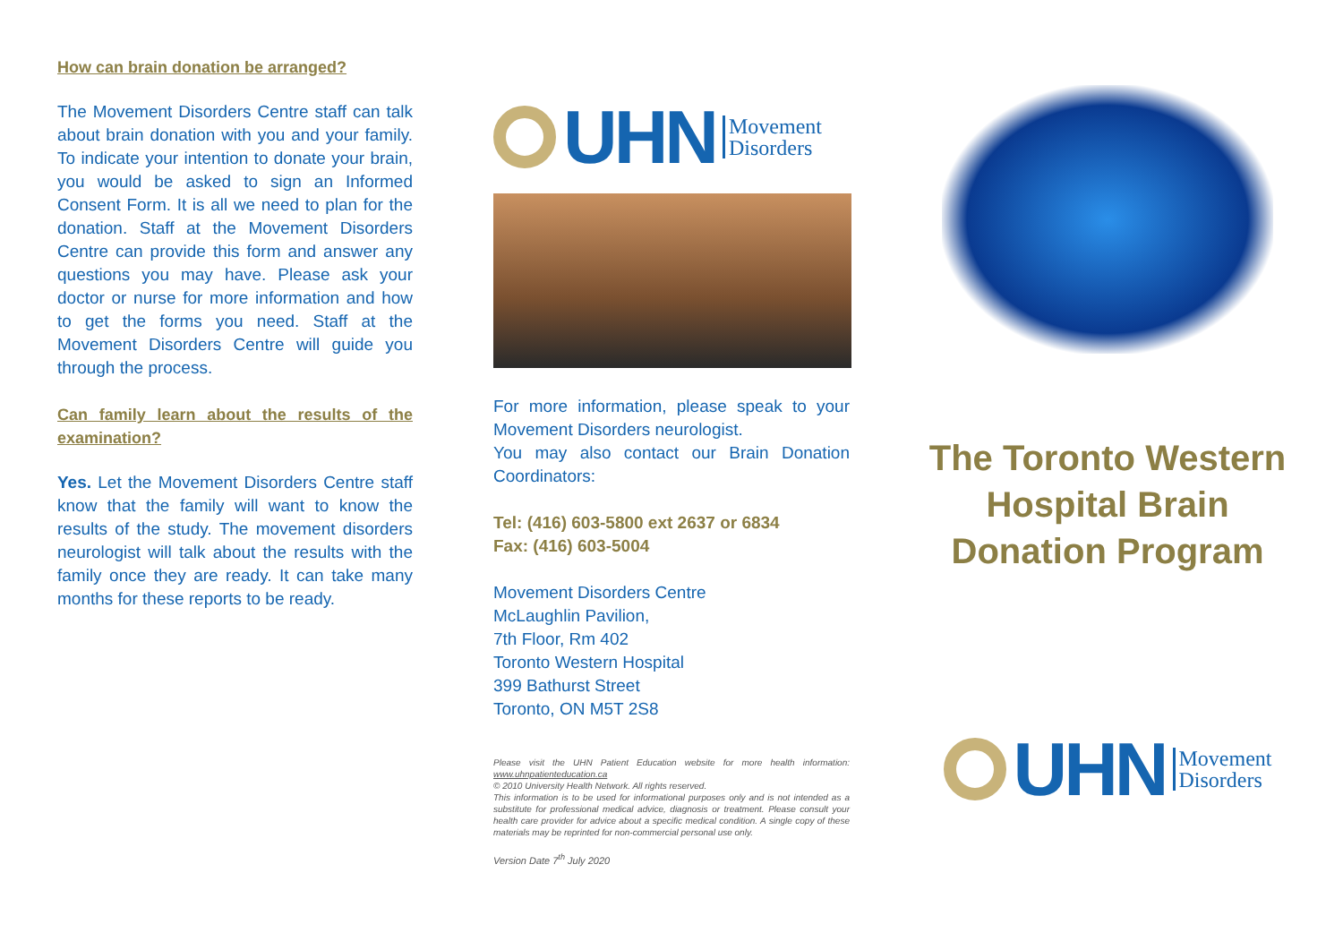How can brain donation be arranged?
The Movement Disorders Centre staff can talk about brain donation with you and your family. To indicate your intention to donate your brain, you would be asked to sign an Informed Consent Form. It is all we need to plan for the donation. Staff at the Movement Disorders Centre can provide this form and answer any questions you may have. Please ask your doctor or nurse for more information and how to get the forms you need. Staff at the Movement Disorders Centre will guide you through the process.
Can family learn about the results of the examination?
Yes. Let the Movement Disorders Centre staff know that the family will want to know the results of the study. The movement disorders neurologist will talk about the results with the family once they are ready. It can take many months for these reports to be ready.
UHN
Movement
Disorders
For more information, please speak to your Movement Disorders neurologist.
You may also contact our Brain Donation Coordinators:
Tel: (416) 603-5800 ext 2637 or 6834
Fax: (416) 603-5004
Movement Disorders Centre
McLaughlin Pavilion,
7th Floor, Rm 402
Toronto Western Hospital
399 Bathurst Street
Toronto, ON M5T 2S8
Please visit the UHN Patient Education website for more health information: www.uhnpatienteducation.ca
© 2010 University Health Network. All rights reserved.
This information is to be used for informational purposes only and is not intended as a substitute for professional medical advice, diagnosis or treatment. Please consult your health care provider for advice about a specific medical condition. A single copy of these materials may be reprinted for non-commercial personal use only.
Version Date 7<sup>th</sup> July 2020
The Toronto Western Hospital Brain Donation Program
UHN
Movement
Disorders